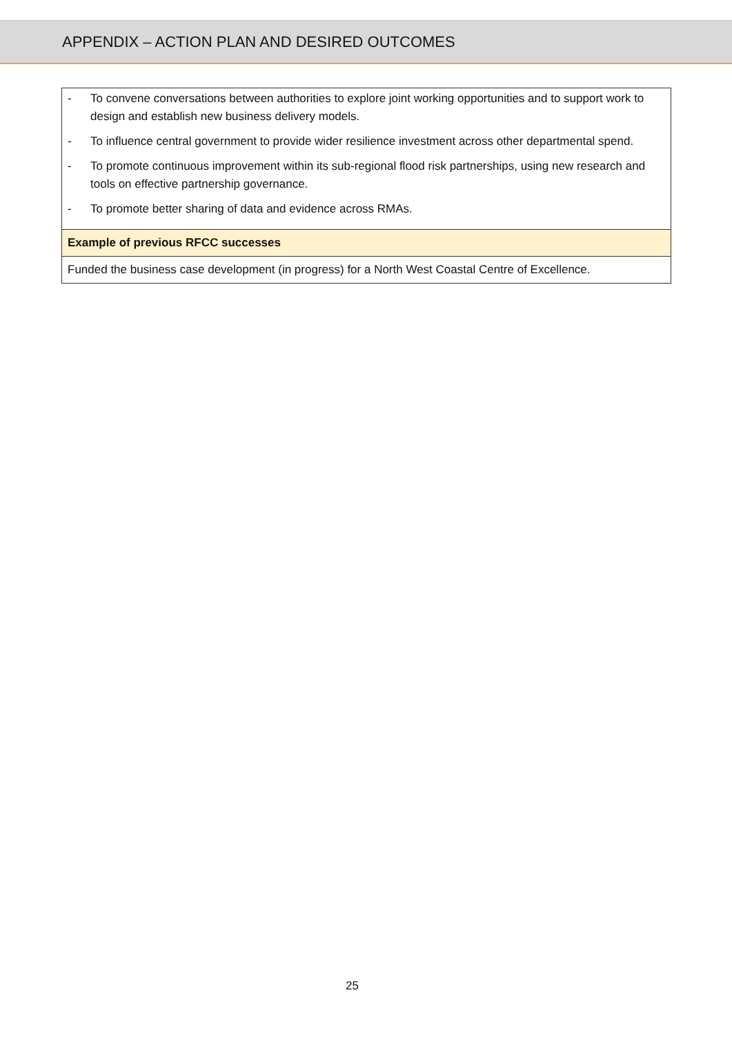APPENDIX – ACTION PLAN AND DESIRED OUTCOMES
| - To convene conversations between authorities to explore joint working opportunities and to support work to design and establish new business delivery models. - To influence central government to provide wider resilience investment across other departmental spend. - To promote continuous improvement within its sub-regional flood risk partnerships, using new research and tools on effective partnership governance. - To promote better sharing of data and evidence across RMAs. |
| Example of previous RFCC successes |
| Funded the business case development (in progress) for a North West Coastal Centre of Excellence. |
25